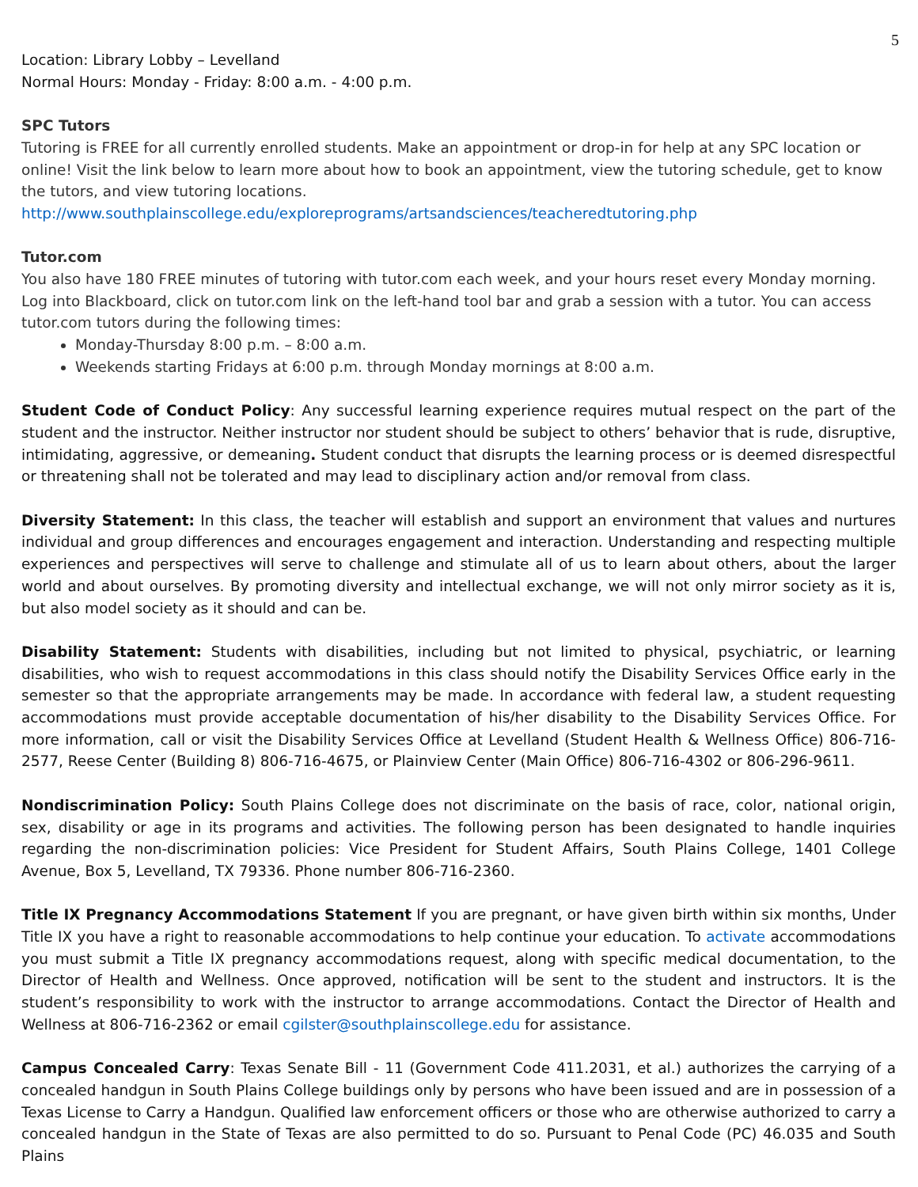5
Location: Library Lobby – Levelland
Normal Hours: Monday - Friday: 8:00 a.m. - 4:00 p.m.
SPC Tutors
Tutoring is FREE for all currently enrolled students. Make an appointment or drop-in for help at any SPC location or online! Visit the link below to learn more about how to book an appointment, view the tutoring schedule, get to know the tutors, and view tutoring locations.
http://www.southplainscollege.edu/exploreprograms/artsandsciences/teacheredtutoring.php
Tutor.com
You also have 180 FREE minutes of tutoring with tutor.com each week, and your hours reset every Monday morning. Log into Blackboard, click on tutor.com link on the left-hand tool bar and grab a session with a tutor. You can access tutor.com tutors during the following times:
Monday-Thursday 8:00 p.m. – 8:00 a.m.
Weekends starting Fridays at 6:00 p.m. through Monday mornings at 8:00 a.m.
Student Code of Conduct Policy: Any successful learning experience requires mutual respect on the part of the student and the instructor. Neither instructor nor student should be subject to others’ behavior that is rude, disruptive, intimidating, aggressive, or demeaning. Student conduct that disrupts the learning process or is deemed disrespectful or threatening shall not be tolerated and may lead to disciplinary action and/or removal from class.
Diversity Statement: In this class, the teacher will establish and support an environment that values and nurtures individual and group differences and encourages engagement and interaction. Understanding and respecting multiple experiences and perspectives will serve to challenge and stimulate all of us to learn about others, about the larger world and about ourselves. By promoting diversity and intellectual exchange, we will not only mirror society as it is, but also model society as it should and can be.
Disability Statement: Students with disabilities, including but not limited to physical, psychiatric, or learning disabilities, who wish to request accommodations in this class should notify the Disability Services Office early in the semester so that the appropriate arrangements may be made. In accordance with federal law, a student requesting accommodations must provide acceptable documentation of his/her disability to the Disability Services Office. For more information, call or visit the Disability Services Office at Levelland (Student Health & Wellness Office) 806-716-2577, Reese Center (Building 8) 806-716-4675, or Plainview Center (Main Office) 806-716-4302 or 806-296-9611.
Nondiscrimination Policy: South Plains College does not discriminate on the basis of race, color, national origin, sex, disability or age in its programs and activities. The following person has been designated to handle inquiries regarding the non-discrimination policies: Vice President for Student Affairs, South Plains College, 1401 College Avenue, Box 5, Levelland, TX 79336. Phone number 806-716-2360.
Title IX Pregnancy Accommodations Statement If you are pregnant, or have given birth within six months, Under Title IX you have a right to reasonable accommodations to help continue your education. To activate accommodations you must submit a Title IX pregnancy accommodations request, along with specific medical documentation, to the Director of Health and Wellness. Once approved, notification will be sent to the student and instructors. It is the student’s responsibility to work with the instructor to arrange accommodations. Contact the Director of Health and Wellness at 806-716-2362 or email cgilster@southplainscollege.edu for assistance.
Campus Concealed Carry: Texas Senate Bill - 11 (Government Code 411.2031, et al.) authorizes the carrying of a concealed handgun in South Plains College buildings only by persons who have been issued and are in possession of a Texas License to Carry a Handgun. Qualified law enforcement officers or those who are otherwise authorized to carry a concealed handgun in the State of Texas are also permitted to do so. Pursuant to Penal Code (PC) 46.035 and South Plains